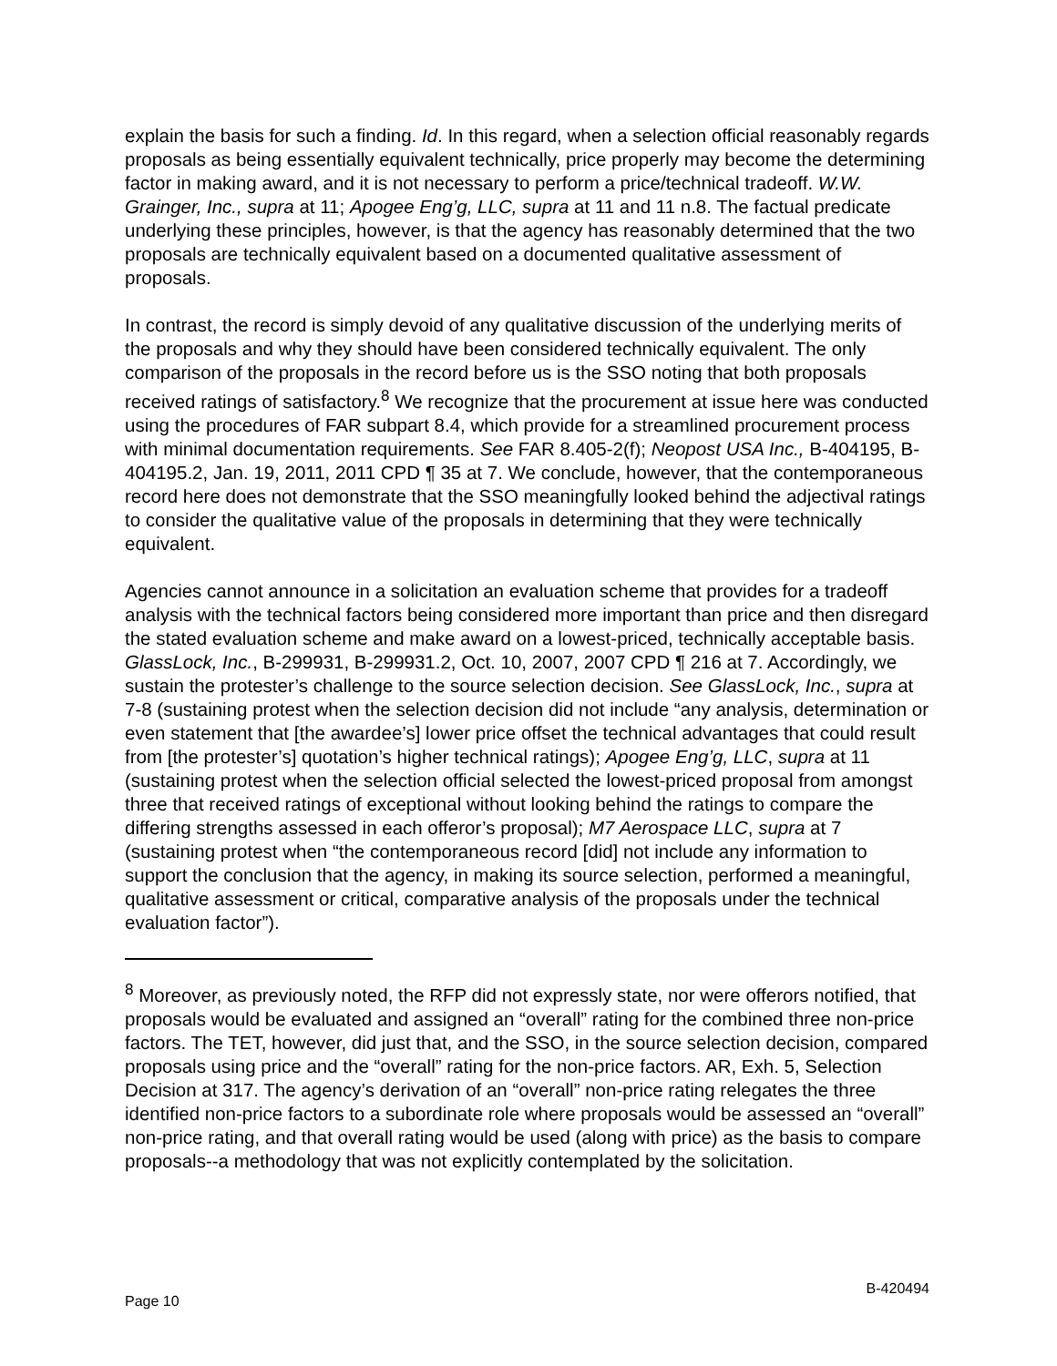explain the basis for such a finding. Id. In this regard, when a selection official reasonably regards proposals as being essentially equivalent technically, price properly may become the determining factor in making award, and it is not necessary to perform a price/technical tradeoff. W.W. Grainger, Inc., supra at 11; Apogee Eng’g, LLC, supra at 11 and 11 n.8. The factual predicate underlying these principles, however, is that the agency has reasonably determined that the two proposals are technically equivalent based on a documented qualitative assessment of proposals.
In contrast, the record is simply devoid of any qualitative discussion of the underlying merits of the proposals and why they should have been considered technically equivalent. The only comparison of the proposals in the record before us is the SSO noting that both proposals received ratings of satisfactory.<sup>8</sup> We recognize that the procurement at issue here was conducted using the procedures of FAR subpart 8.4, which provide for a streamlined procurement process with minimal documentation requirements. See FAR 8.405-2(f); Neopost USA Inc., B-404195, B-404195.2, Jan. 19, 2011, 2011 CPD ¶ 35 at 7. We conclude, however, that the contemporaneous record here does not demonstrate that the SSO meaningfully looked behind the adjectival ratings to consider the qualitative value of the proposals in determining that they were technically equivalent.
Agencies cannot announce in a solicitation an evaluation scheme that provides for a tradeoff analysis with the technical factors being considered more important than price and then disregard the stated evaluation scheme and make award on a lowest-priced, technically acceptable basis. GlassLock, Inc., B-299931, B-299931.2, Oct. 10, 2007, 2007 CPD ¶ 216 at 7. Accordingly, we sustain the protester’s challenge to the source selection decision. See GlassLock, Inc., supra at 7-8 (sustaining protest when the selection decision did not include “any analysis, determination or even statement that [the awardee’s] lower price offset the technical advantages that could result from [the protester’s] quotation’s higher technical ratings); Apogee Eng’g, LLC, supra at 11 (sustaining protest when the selection official selected the lowest-priced proposal from amongst three that received ratings of exceptional without looking behind the ratings to compare the differing strengths assessed in each offeror’s proposal); M7 Aerospace LLC, supra at 7 (sustaining protest when “the contemporaneous record [did] not include any information to support the conclusion that the agency, in making its source selection, performed a meaningful, qualitative assessment or critical, comparative analysis of the proposals under the technical evaluation factor”).
<sup>8</sup> Moreover, as previously noted, the RFP did not expressly state, nor were offerors notified, that proposals would be evaluated and assigned an “overall” rating for the combined three non-price factors. The TET, however, did just that, and the SSO, in the source selection decision, compared proposals using price and the “overall” rating for the non-price factors. AR, Exh. 5, Selection Decision at 317. The agency’s derivation of an “overall” non-price rating relegates the three identified non-price factors to a subordinate role where proposals would be assessed an “overall” non-price rating, and that overall rating would be used (along with price) as the basis to compare proposals--a methodology that was not explicitly contemplated by the solicitation.
Page 10 B-420494